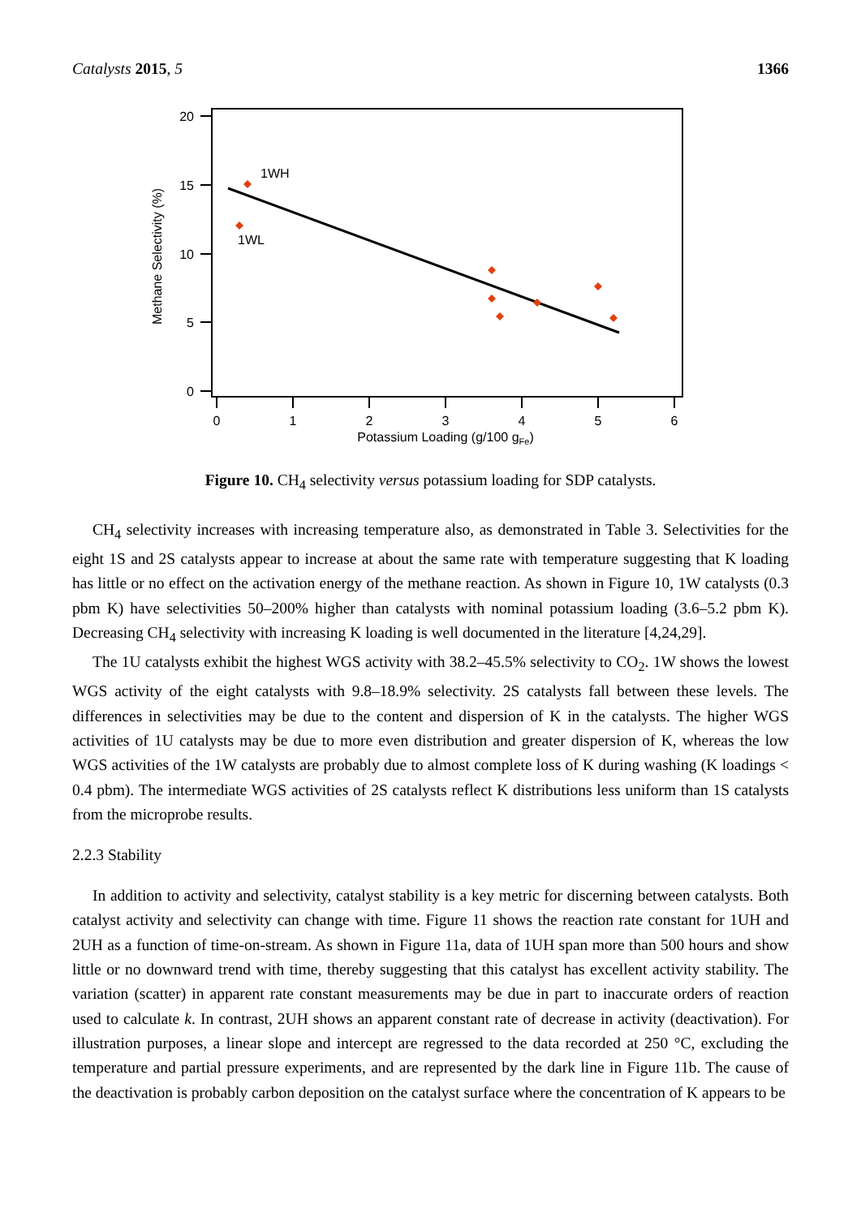Catalysts 2015, 5 1366
20
15
10
5
0
0
1
2
3
4
5
6
Potassium Loading (g/100 gFe)
Methane Selectivity (%)
1WH
1WL
Figure 10. CH<sub>4</sub> selectivity versus potassium loading for SDP catalysts.
CH<sub>4</sub> selectivity increases with increasing temperature also, as demonstrated in Table 3. Selectivities for the eight 1S and 2S catalysts appear to increase at about the same rate with temperature suggesting that K loading has little or no effect on the activation energy of the methane reaction. As shown in Figure 10, 1W catalysts (0.3 pbm K) have selectivities 50–200% higher than catalysts with nominal potassium loading (3.6–5.2 pbm K). Decreasing CH<sub>4</sub> selectivity with increasing K loading is well documented in the literature [4,24,29].
The 1U catalysts exhibit the highest WGS activity with 38.2–45.5% selectivity to CO<sub>2</sub>. 1W shows the lowest WGS activity of the eight catalysts with 9.8–18.9% selectivity. 2S catalysts fall between these levels. The differences in selectivities may be due to the content and dispersion of K in the catalysts. The higher WGS activities of 1U catalysts may be due to more even distribution and greater dispersion of K, whereas the low WGS activities of the 1W catalysts are probably due to almost complete loss of K during washing (K loadings < 0.4 pbm). The intermediate WGS activities of 2S catalysts reflect K distributions less uniform than 1S catalysts from the microprobe results.
2.2.3 Stability
In addition to activity and selectivity, catalyst stability is a key metric for discerning between catalysts. Both catalyst activity and selectivity can change with time. Figure 11 shows the reaction rate constant for 1UH and 2UH as a function of time-on-stream. As shown in Figure 11a, data of 1UH span more than 500 hours and show little or no downward trend with time, thereby suggesting that this catalyst has excellent activity stability. The variation (scatter) in apparent rate constant measurements may be due in part to inaccurate orders of reaction used to calculate k. In contrast, 2UH shows an apparent constant rate of decrease in activity (deactivation). For illustration purposes, a linear slope and intercept are regressed to the data recorded at 250 °C, excluding the temperature and partial pressure experiments, and are represented by the dark line in Figure 11b. The cause of the deactivation is probably carbon deposition on the catalyst surface where the concentration of K appears to be